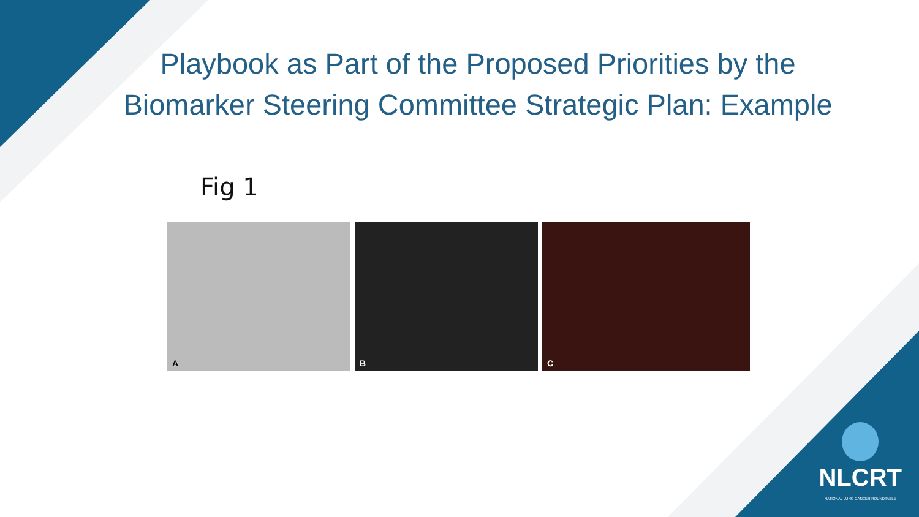Playbook as Part of the Proposed Priorities by the
Biomarker Steering Committee Strategic Plan: Example
Fig 1
A
B
C
NLCRT
NATIONAL LUNG CANCER ROUNDTABLE